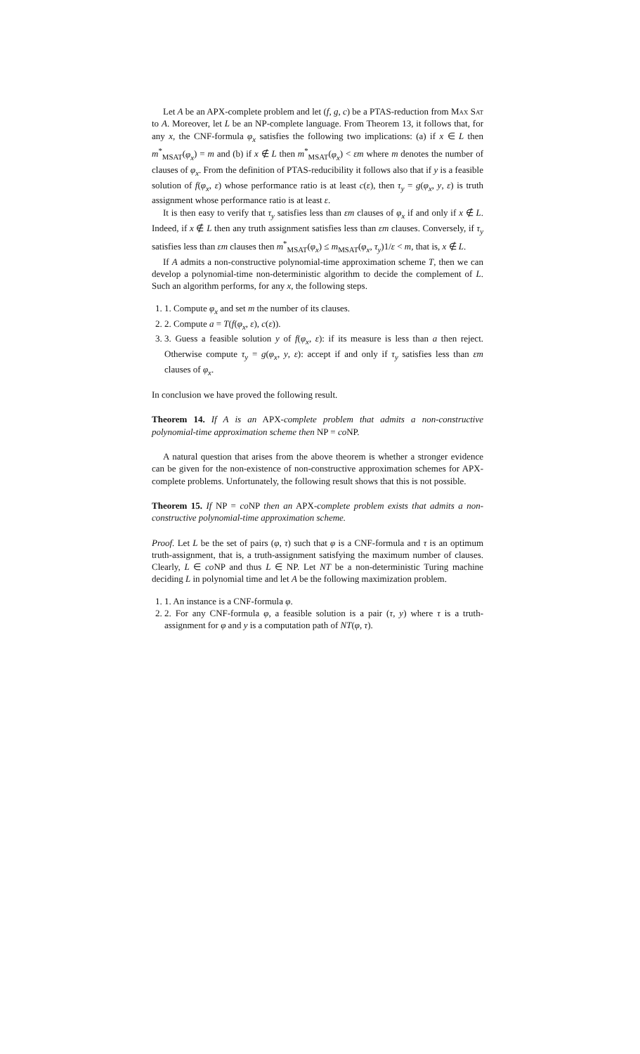Let A be an APX-complete problem and let (f, g, c) be a PTAS-reduction from Max Sat to A. Moreover, let L be an NP-complete language. From Theorem 13, it follows that, for any x, the CNF-formula φ<sub>x</sub> satisfies the following two implications: (a) if x ∈ L then m<sup>*</sup><sub>MSAT</sub>(φ<sub>x</sub>) = m and (b) if x ∉ L then m<sup>*</sup><sub>MSAT</sub>(φ<sub>x</sub>) < εm where m denotes the number of clauses of φ<sub>x</sub>. From the definition of PTAS-reducibility it follows also that if y is a feasible solution of f(φ<sub>x</sub>, ε) whose performance ratio is at least c(ε), then τ<sub>y</sub> = g(φ<sub>x</sub>, y, ε) is truth assignment whose performance ratio is at least ε.
It is then easy to verify that τ<sub>y</sub> satisfies less than εm clauses of φ<sub>x</sub> if and only if x ∉ L. Indeed, if x ∉ L then any truth assignment satisfies less than εm clauses. Conversely, if τ<sub>y</sub> satisfies less than εm clauses then m<sup>*</sup><sub>MSAT</sub>(φ<sub>x</sub>) ≤ m<sub>MSAT</sub>(φ<sub>x</sub>, τ<sub>y</sub>)1/ε < m, that is, x ∉ L.
If A admits a non-constructive polynomial-time approximation scheme T, then we can develop a polynomial-time non-deterministic algorithm to decide the complement of L. Such an algorithm performs, for any x, the following steps.
1. 1. Compute φ<sub>x</sub> and set m the number of its clauses.
2. 2. Compute a = T(f(φ<sub>x</sub>, ε), c(ε)).
3. 3. Guess a feasible solution y of f(φ<sub>x</sub>, ε): if its measure is less than a then reject. Otherwise compute τ<sub>y</sub> = g(φ<sub>x</sub>, y, ε): accept if and only if τ<sub>y</sub> satisfies less than εm clauses of φ<sub>x</sub>.
In conclusion we have proved the following result.
Theorem 14. If A is an APX-complete problem that admits a non-constructive polynomial-time approximation scheme then NP = co NP.
A natural question that arises from the above theorem is whether a stronger evidence can be given for the non-existence of non-constructive approximation schemes for APX-complete problems. Unfortunately, the following result shows that this is not possible.
Theorem 15. If NP = co NP then an APX-complete problem exists that admits a non-constructive polynomial-time approximation scheme.
Proof. Let L be the set of pairs (φ, τ) such that φ is a CNF-formula and τ is an optimum truth-assignment, that is, a truth-assignment satisfying the maximum number of clauses. Clearly, L ∈ co NP and thus L ∈ NP. Let NT be a non-deterministic Turing machine deciding L in polynomial time and let A be the following maximization problem.
1. 1. An instance is a CNF-formula φ.
2. 2. For any CNF-formula φ, a feasible solution is a pair (τ, y) where τ is a truth-assignment for φ and y is a computation path of NT(φ, τ).